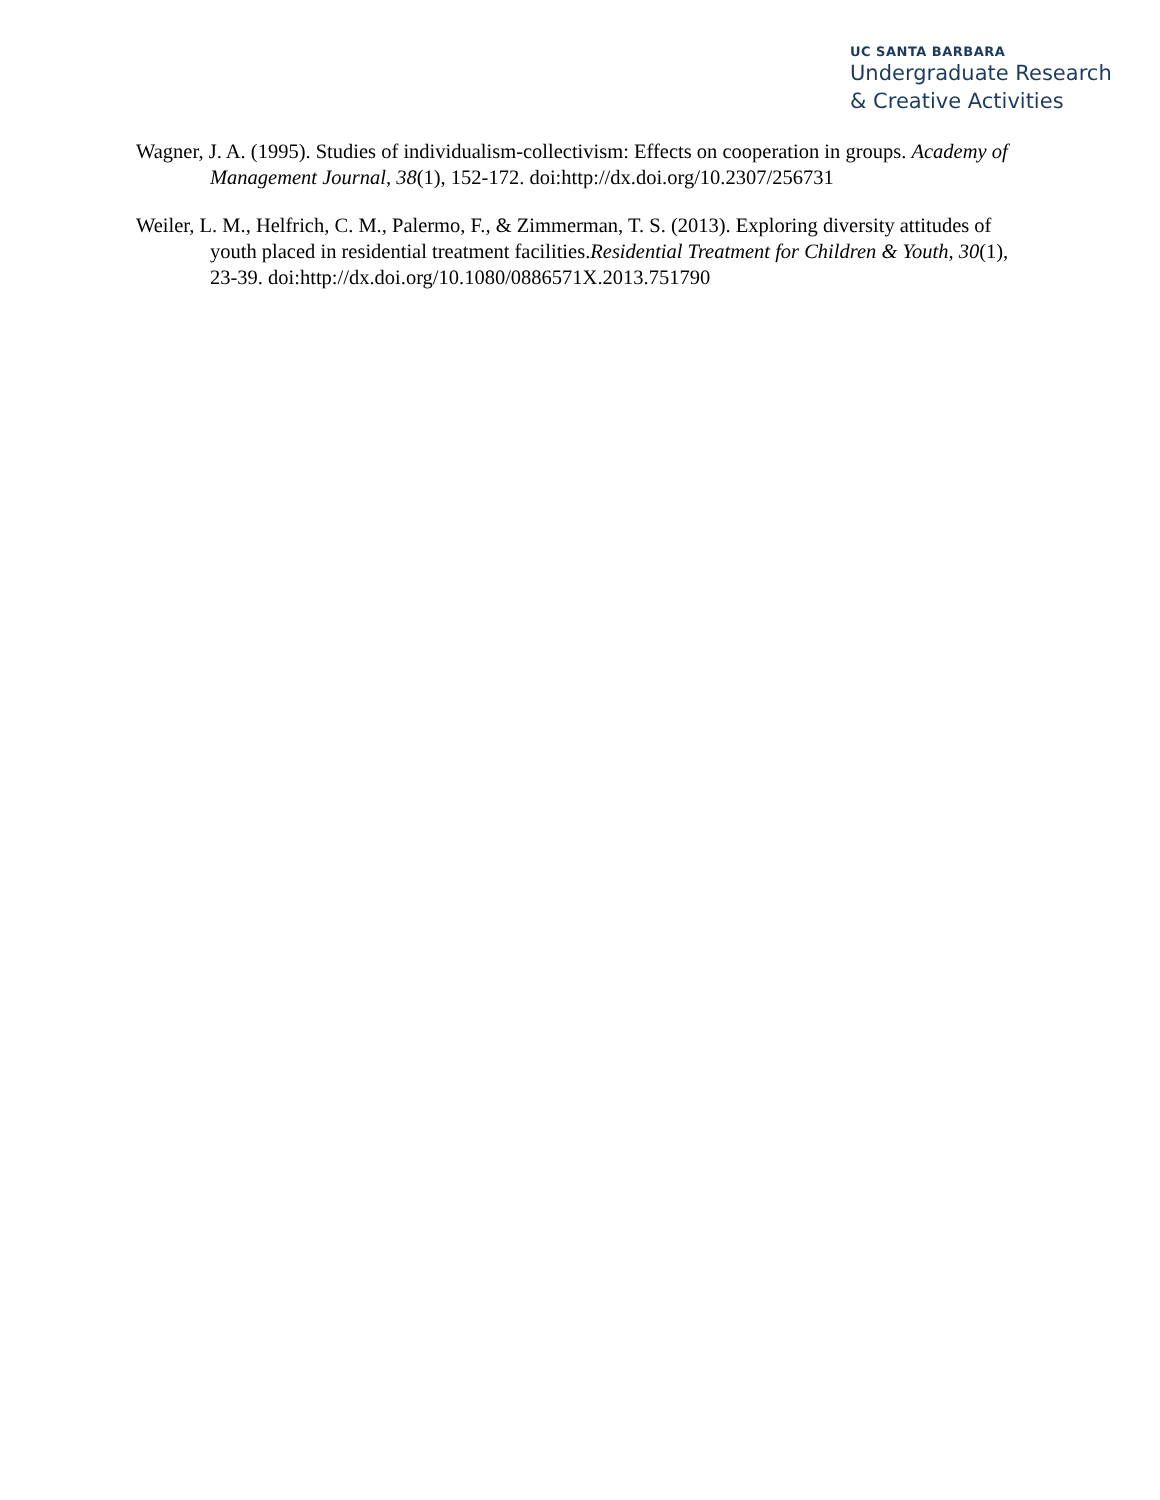UC SANTA BARBARA
Undergraduate Research
& Creative Activities
Wagner, J. A. (1995). Studies of individualism-collectivism: Effects on cooperation in groups. Academy of Management Journal, 38(1), 152-172. doi:http://dx.doi.org/10.2307/256731
Weiler, L. M., Helfrich, C. M., Palermo, F., & Zimmerman, T. S. (2013). Exploring diversity attitudes of youth placed in residential treatment facilities.Residential Treatment for Children & Youth, 30(1), 23-39. doi:http://dx.doi.org/10.1080/0886571X.2013.751790